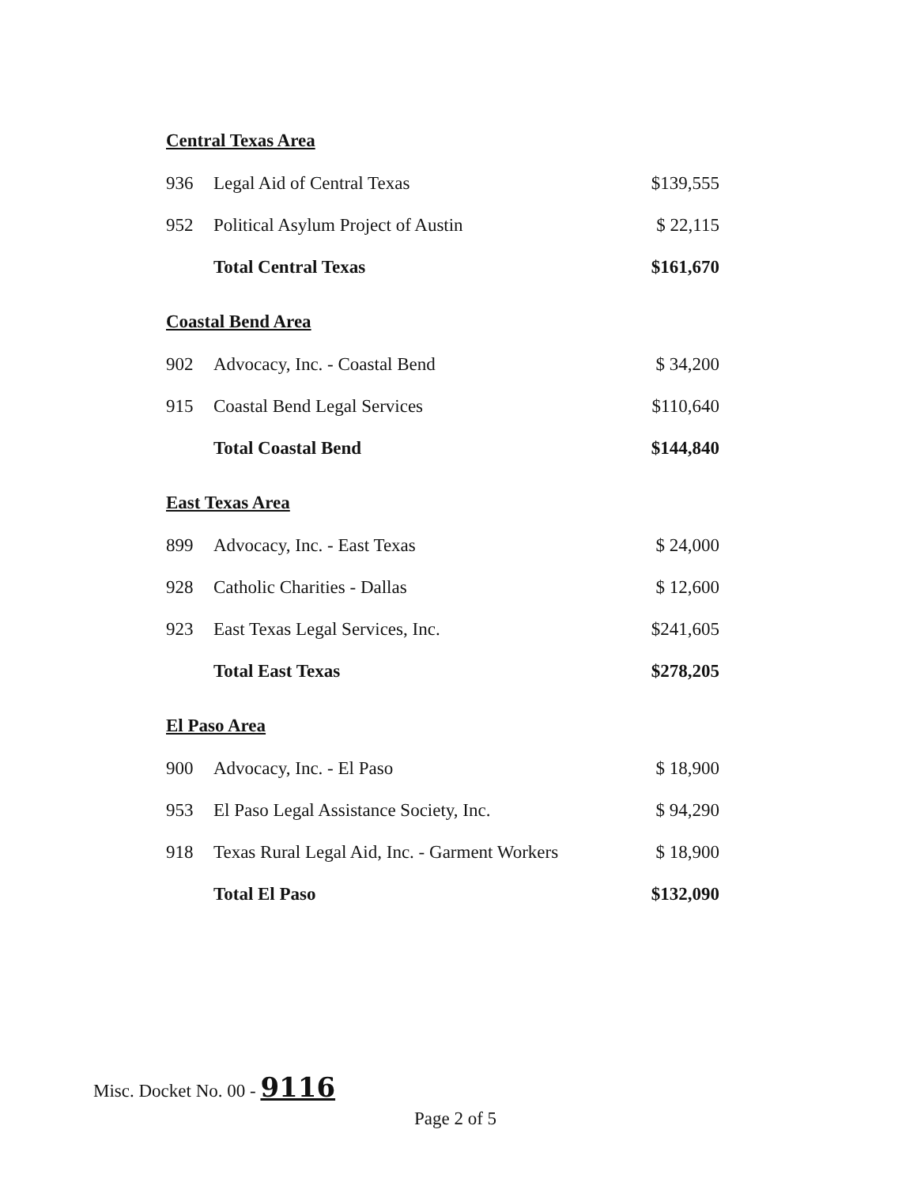Central Texas Area
| 936 | Legal Aid of Central Texas | $139,555 |
| 952 | Political Asylum Project of Austin | $ 22,115 |
| | Total Central Texas | $161,670 |
Coastal Bend Area
| 902 | Advocacy, Inc. - Coastal Bend | $ 34,200 |
| 915 | Coastal Bend Legal Services | $110,640 |
| | Total Coastal Bend | $144,840 |
East Texas Area
| 899 | Advocacy, Inc. - East Texas | $ 24,000 |
| 928 | Catholic Charities - Dallas | $ 12,600 |
| 923 | East Texas Legal Services, Inc. | $241,605 |
| | Total East Texas | $278,205 |
El Paso Area
| 900 | Advocacy, Inc. - El Paso | $ 18,900 |
| 953 | El Paso Legal Assistance Society, Inc. | $ 94,290 |
| 918 | Texas Rural Legal Aid, Inc. - Garment Workers | $ 18,900 |
| | Total El Paso | $132,090 |
Misc. Docket No. 00 - 9116
Page 2 of 5